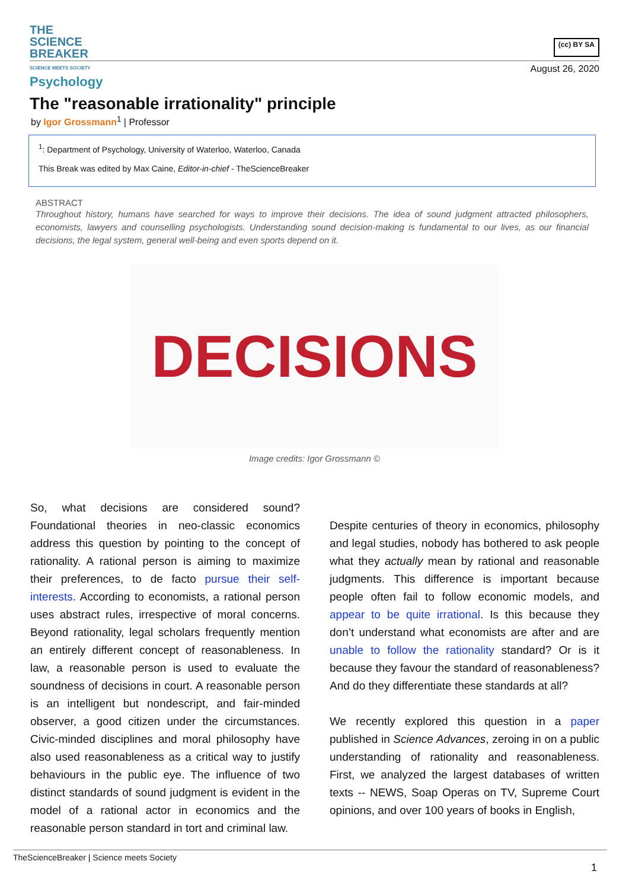THE
SCIENCE
BREAKER
SCIENCE MEETS SOCIETY
(cc) BY SA
August 26, 2020
Psychology
The "reasonable irrationality" principle
by Igor Grossmann<sup>1</sup> | Professor
<sup>1</sup>: Department of Psychology, University of Waterloo, Waterloo, Canada
This Break was edited by Max Caine, Editor-in-chief - TheScienceBreaker
ABSTRACT
Throughout history, humans have searched for ways to improve their decisions. The idea of sound judgment attracted philosophers, economists, lawyers and counselling psychologists. Understanding sound decision-making is fundamental to our lives, as our financial decisions, the legal system, general well-being and even sports depend on it.
DECISIONS
Image credits: Igor Grossmann ©
So, what decisions are considered sound? Foundational theories in neo-classic economics address this question by pointing to the concept of rationality. A rational person is aiming to maximize their preferences, to de facto pursue their self-interests. According to economists, a rational person uses abstract rules, irrespective of moral concerns. Beyond rationality, legal scholars frequently mention an entirely different concept of reasonableness. In law, a reasonable person is used to evaluate the soundness of decisions in court. A reasonable person is an intelligent but nondescript, and fair-minded observer, a good citizen under the circumstances. Civic-minded disciplines and moral philosophy have also used reasonableness as a critical way to justify behaviours in the public eye. The influence of two distinct standards of sound judgment is evident in the model of a rational actor in economics and the reasonable person standard in tort and criminal law.
Despite centuries of theory in economics, philosophy and legal studies, nobody has bothered to ask people what they actually mean by rational and reasonable judgments. This difference is important because people often fail to follow economic models, and appear to be quite irrational. Is this because they don’t understand what economists are after and are unable to follow the rationality standard? Or is it because they favour the standard of reasonableness? And do they differentiate these standards at all?
We recently explored this question in a paper published in Science Advances, zeroing in on a public understanding of rationality and reasonableness. First, we analyzed the largest databases of written texts -- NEWS, Soap Operas on TV, Supreme Court opinions, and over 100 years of books in English,
TheScienceBreaker | Science meets Society
1